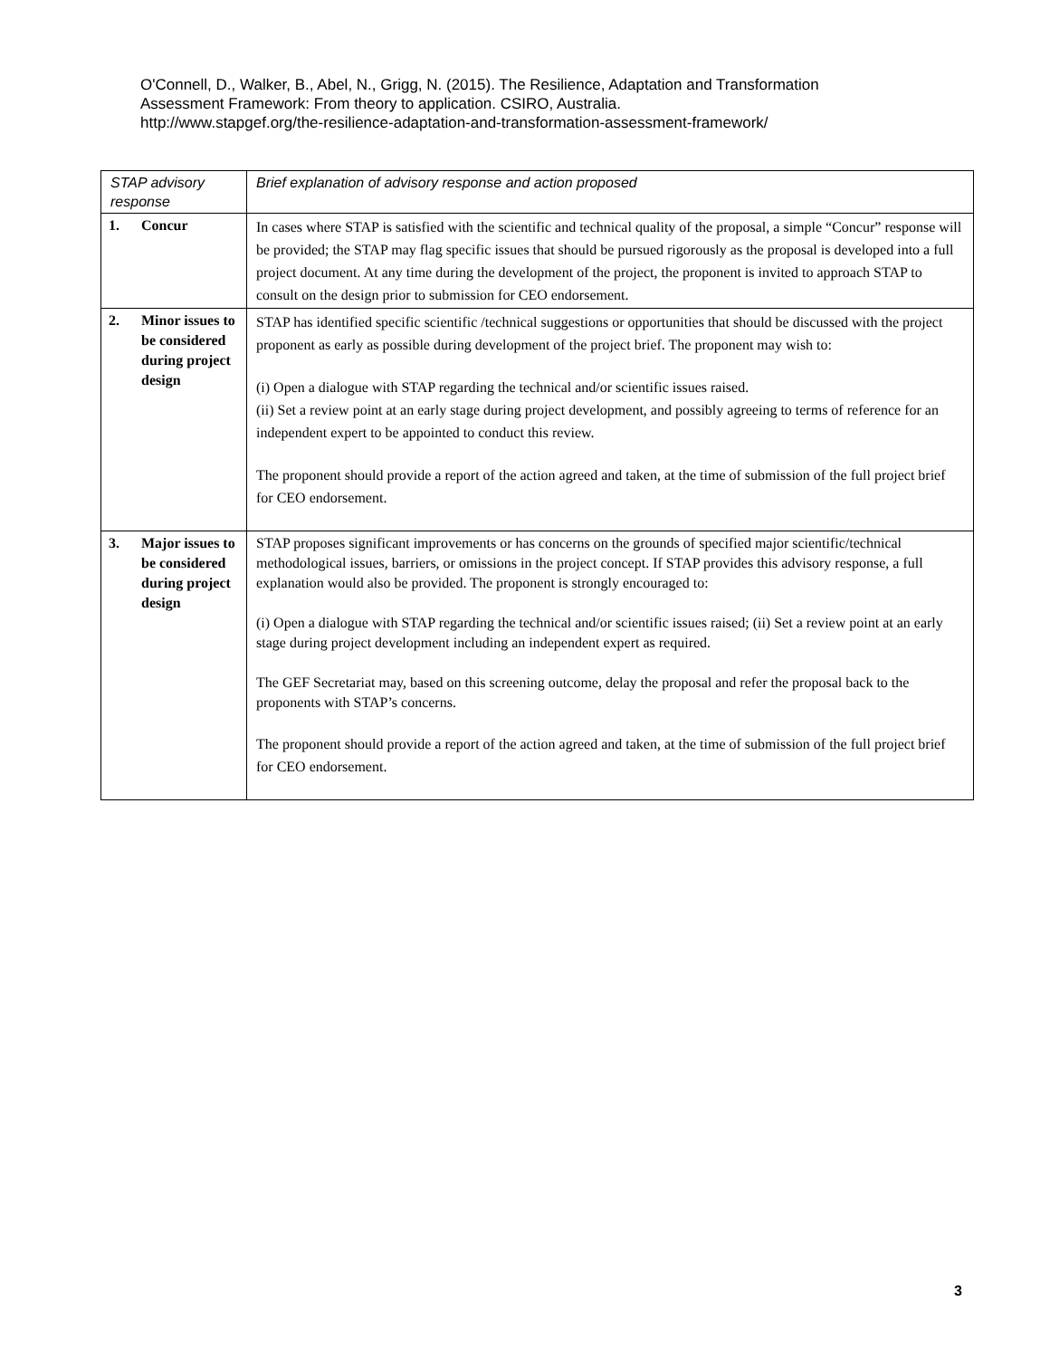O'Connell, D., Walker, B., Abel, N., Grigg, N. (2015). The Resilience, Adaptation and Transformation
Assessment Framework: From theory to application. CSIRO, Australia.
http://www.stapgef.org/the-resilience-adaptation-and-transformation-assessment-framework/
| STAP advisory response | Brief explanation of advisory response and action proposed |
| --- | --- |
| 1. Concur | In cases where STAP is satisfied with the scientific and technical quality of the proposal, a simple “Concur” response will be provided; the STAP may flag specific issues that should be pursued rigorously as the proposal is developed into a full project document. At any time during the development of the project, the proponent is invited to approach STAP to consult on the design prior to submission for CEO endorsement. |
| 2. Minor issues to be considered during project design | STAP has identified specific scientific /technical suggestions or opportunities that should be discussed with the project proponent as early as possible during development of the project brief. The proponent may wish to: (i) Open a dialogue with STAP regarding the technical and/or scientific issues raised. (ii) Set a review point at an early stage during project development, and possibly agreeing to terms of reference for an independent expert to be appointed to conduct this review. The proponent should provide a report of the action agreed and taken, at the time of submission of the full project brief for CEO endorsement. |
| 3. Major issues to be considered during project design | STAP proposes significant improvements or has concerns on the grounds of specified major scientific/technical methodological issues, barriers, or omissions in the project concept. If STAP provides this advisory response, a full explanation would also be provided. The proponent is strongly encouraged to: (i) Open a dialogue with STAP regarding the technical and/or scientific issues raised; (ii) Set a review point at an early stage during project development including an independent expert as required. The GEF Secretariat may, based on this screening outcome, delay the proposal and refer the proposal back to the proponents with STAP’s concerns. The proponent should provide a report of the action agreed and taken, at the time of submission of the full project brief for CEO endorsement. |
3